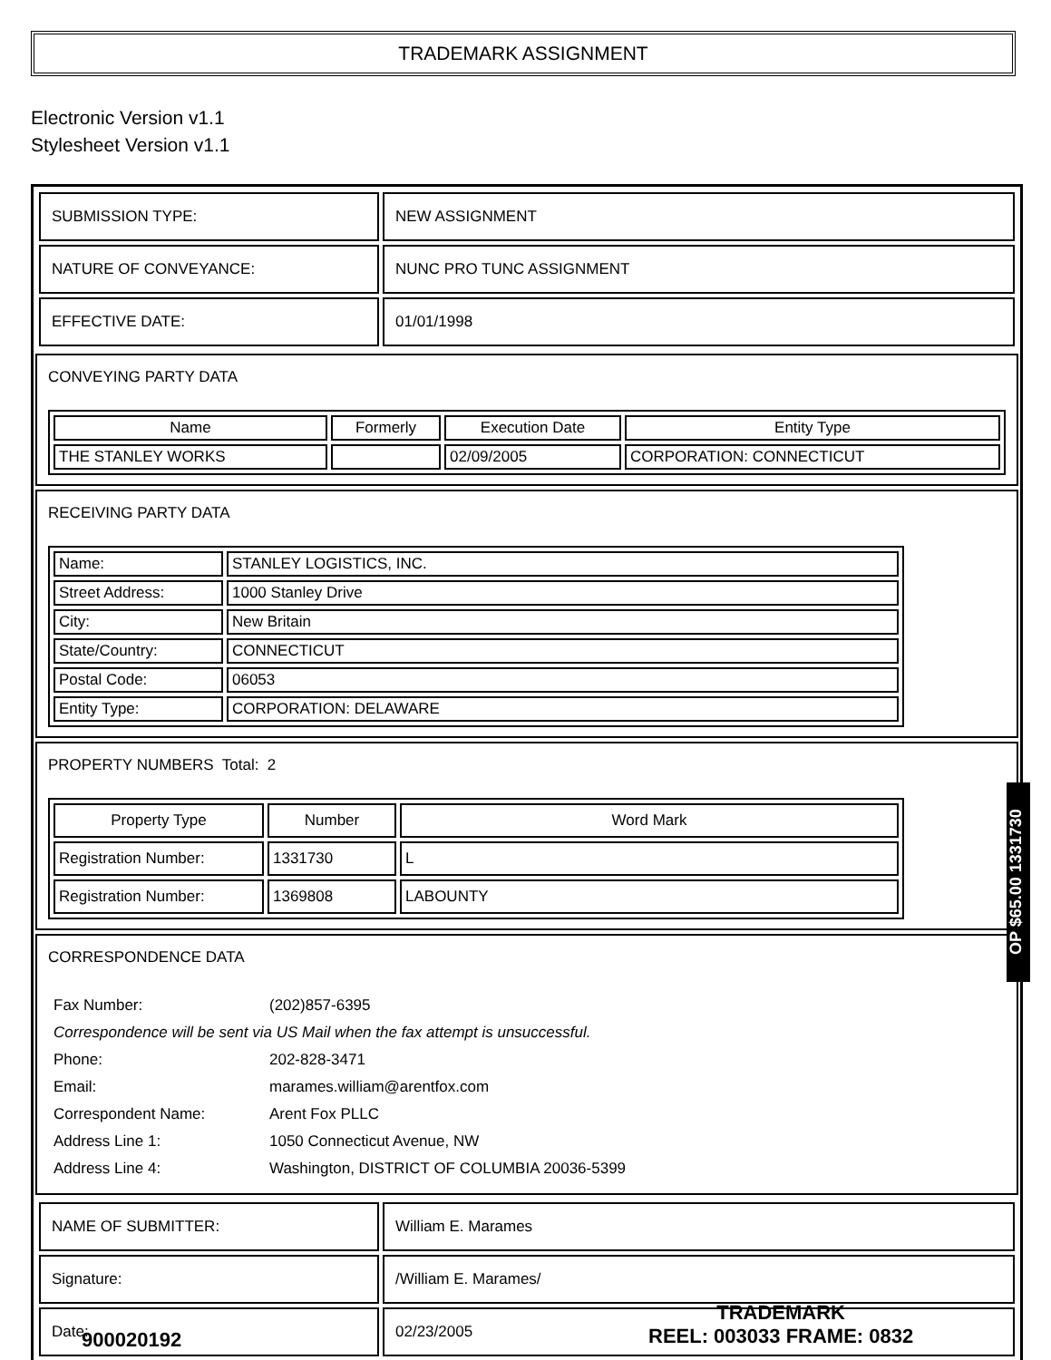TRADEMARK ASSIGNMENT
Electronic Version v1.1
Stylesheet Version v1.1
| SUBMISSION TYPE: | NEW ASSIGNMENT |
| NATURE OF CONVEYANCE: | NUNC PRO TUNC ASSIGNMENT |
| EFFECTIVE DATE: | 01/01/1998 |
CONVEYING PARTY DATA
| Name | Formerly | Execution Date | Entity Type |
| --- | --- | --- | --- |
| THE STANLEY WORKS | | 02/09/2005 | CORPORATION: CONNECTICUT |
RECEIVING PARTY DATA
| Name: | STANLEY LOGISTICS, INC. |
| Street Address: | 1000 Stanley Drive |
| City: | New Britain |
| State/Country: | CONNECTICUT |
| Postal Code: | 06053 |
| Entity Type: | CORPORATION: DELAWARE |
PROPERTY NUMBERS Total: 2
| Property Type | Number | Word Mark |
| --- | --- | --- |
| Registration Number: | 1331730 | L |
| Registration Number: | 1369808 | LABOUNTY |
CORRESPONDENCE DATA
| Fax Number: | (202)857-6395 |
| Correspondence will be sent via US Mail when the fax attempt is unsuccessful. | |
| Phone: | 202-828-3471 |
| Email: | marames.william@arentfox.com |
| Correspondent Name: | Arent Fox PLLC |
| Address Line 1: | 1050 Connecticut Avenue, NW |
| Address Line 4: | Washington, DISTRICT OF COLUMBIA 20036-5399 |
| NAME OF SUBMITTER: | William E. Marames |
| Signature: | /William E. Marames/ |
| Date: | 02/23/2005 |
OP $65.00 1331730
900020192
TRADEMARK
REEL: 003033 FRAME: 0832